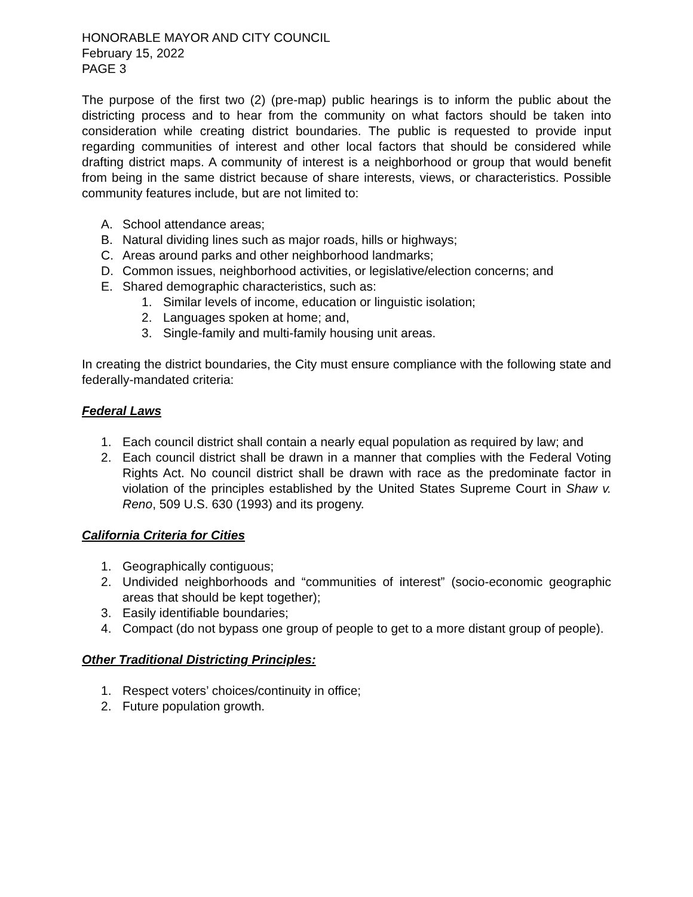HONORABLE MAYOR AND CITY COUNCIL
February 15, 2022
PAGE 3
The purpose of the first two (2) (pre-map) public hearings is to inform the public about the districting process and to hear from the community on what factors should be taken into consideration while creating district boundaries. The public is requested to provide input regarding communities of interest and other local factors that should be considered while drafting district maps. A community of interest is a neighborhood or group that would benefit from being in the same district because of share interests, views, or characteristics. Possible community features include, but are not limited to:
A. School attendance areas;
B. Natural dividing lines such as major roads, hills or highways;
C. Areas around parks and other neighborhood landmarks;
D. Common issues, neighborhood activities, or legislative/election concerns; and
E. Shared demographic characteristics, such as:
1. Similar levels of income, education or linguistic isolation;
2. Languages spoken at home; and,
3. Single-family and multi-family housing unit areas.
In creating the district boundaries, the City must ensure compliance with the following state and federally-mandated criteria:
Federal Laws
1. Each council district shall contain a nearly equal population as required by law; and
2. Each council district shall be drawn in a manner that complies with the Federal Voting Rights Act. No council district shall be drawn with race as the predominate factor in violation of the principles established by the United States Supreme Court in Shaw v. Reno, 509 U.S. 630 (1993) and its progeny.
California Criteria for Cities
1. Geographically contiguous;
2. Undivided neighborhoods and “communities of interest” (socio-economic geographic areas that should be kept together);
3. Easily identifiable boundaries;
4. Compact (do not bypass one group of people to get to a more distant group of people).
Other Traditional Districting Principles:
1. Respect voters’ choices/continuity in office;
2. Future population growth.